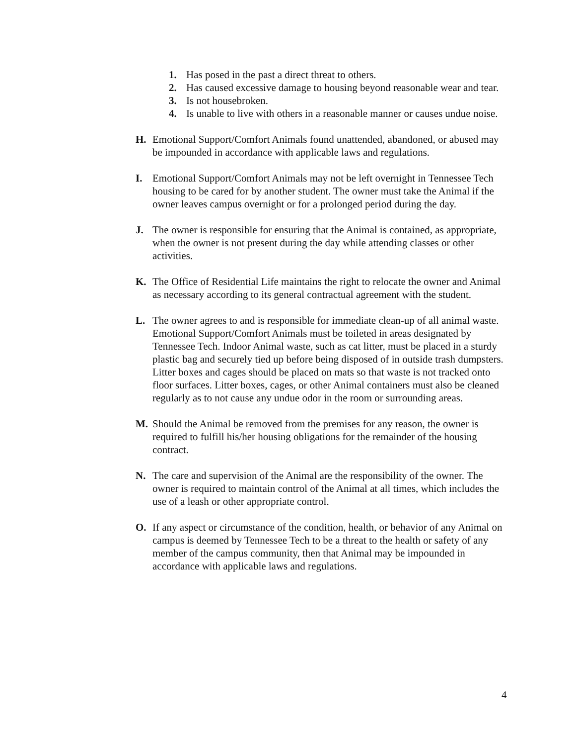1. Has posed in the past a direct threat to others.
2. Has caused excessive damage to housing beyond reasonable wear and tear.
3. Is not housebroken.
4. Is unable to live with others in a reasonable manner or causes undue noise.
H. Emotional Support/Comfort Animals found unattended, abandoned, or abused may be impounded in accordance with applicable laws and regulations.
I. Emotional Support/Comfort Animals may not be left overnight in Tennessee Tech housing to be cared for by another student. The owner must take the Animal if the owner leaves campus overnight or for a prolonged period during the day.
J. The owner is responsible for ensuring that the Animal is contained, as appropriate, when the owner is not present during the day while attending classes or other activities.
K. The Office of Residential Life maintains the right to relocate the owner and Animal as necessary according to its general contractual agreement with the student.
L. The owner agrees to and is responsible for immediate clean-up of all animal waste. Emotional Support/Comfort Animals must be toileted in areas designated by Tennessee Tech. Indoor Animal waste, such as cat litter, must be placed in a sturdy plastic bag and securely tied up before being disposed of in outside trash dumpsters. Litter boxes and cages should be placed on mats so that waste is not tracked onto floor surfaces. Litter boxes, cages, or other Animal containers must also be cleaned regularly as to not cause any undue odor in the room or surrounding areas.
M. Should the Animal be removed from the premises for any reason, the owner is required to fulfill his/her housing obligations for the remainder of the housing contract.
N. The care and supervision of the Animal are the responsibility of the owner. The owner is required to maintain control of the Animal at all times, which includes the use of a leash or other appropriate control.
O. If any aspect or circumstance of the condition, health, or behavior of any Animal on campus is deemed by Tennessee Tech to be a threat to the health or safety of any member of the campus community, then that Animal may be impounded in accordance with applicable laws and regulations.
4